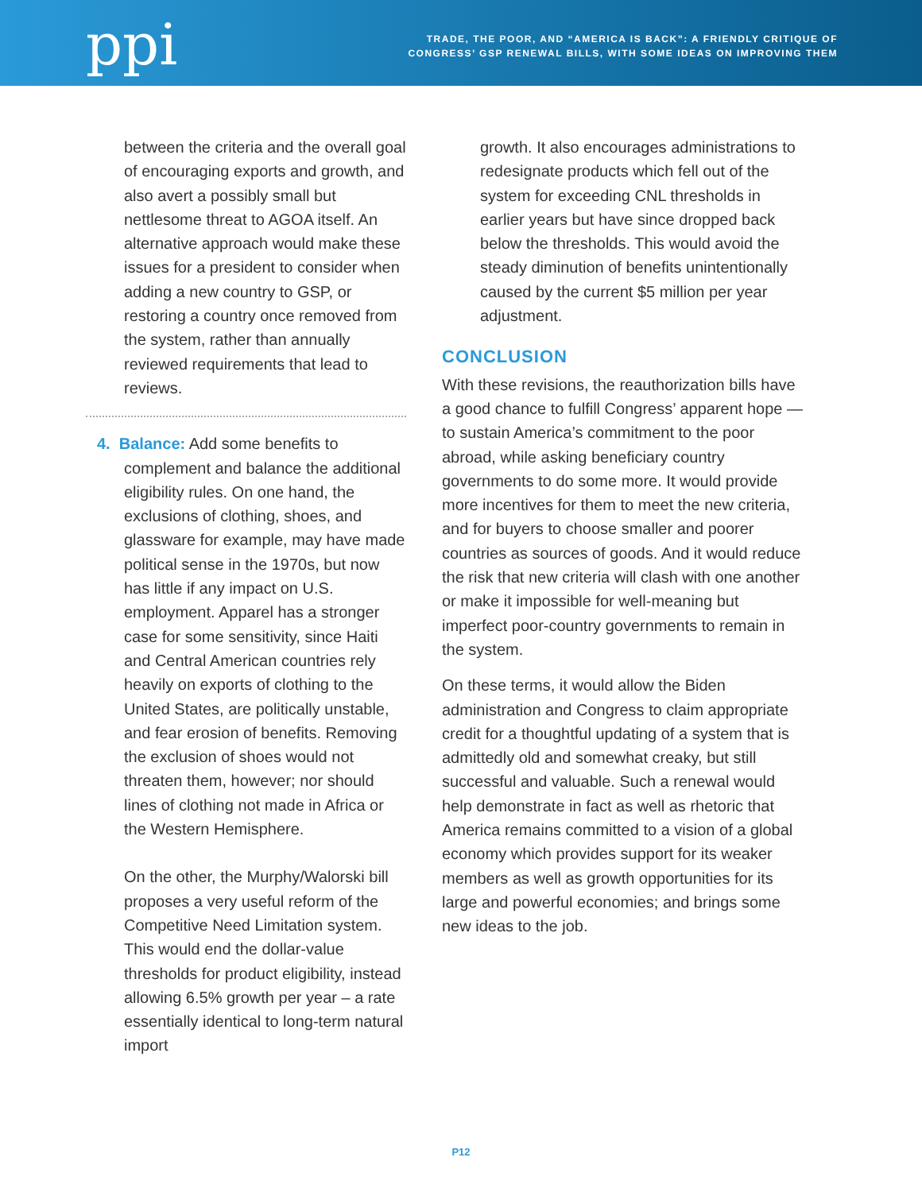ppi
TRADE, THE POOR, AND “AMERICA IS BACK”: A FRIENDLY CRITIQUE OF
CONGRESS’ GSP RENEWAL BILLS, WITH SOME IDEAS ON IMPROVING THEM
between the criteria and the overall goal of encouraging exports and growth, and also avert a possibly small but nettlesome threat to AGOA itself. An alternative approach would make these issues for a president to consider when adding a new country to GSP, or restoring a country once removed from the system, rather than annually reviewed requirements that lead to reviews.
4. Balance: Add some benefits to complement and balance the additional eligibility rules. On one hand, the exclusions of clothing, shoes, and glassware for example, may have made political sense in the 1970s, but now has little if any impact on U.S. employment. Apparel has a stronger case for some sensitivity, since Haiti and Central American countries rely heavily on exports of clothing to the United States, are politically unstable, and fear erosion of benefits. Removing the exclusion of shoes would not threaten them, however; nor should lines of clothing not made in Africa or the Western Hemisphere.
On the other, the Murphy/Walorski bill proposes a very useful reform of the Competitive Need Limitation system. This would end the dollar-value thresholds for product eligibility, instead allowing 6.5% growth per year – a rate essentially identical to long-term natural import
growth. It also encourages administrations to redesignate products which fell out of the system for exceeding CNL thresholds in earlier years but have since dropped back below the thresholds. This would avoid the steady diminution of benefits unintentionally caused by the current $5 million per year adjustment.
CONCLUSION
With these revisions, the reauthorization bills have a good chance to fulfill Congress’ apparent hope — to sustain America’s commitment to the poor abroad, while asking beneficiary country governments to do some more. It would provide more incentives for them to meet the new criteria, and for buyers to choose smaller and poorer countries as sources of goods. And it would reduce the risk that new criteria will clash with one another or make it impossible for well-meaning but imperfect poor-country governments to remain in the system.
On these terms, it would allow the Biden administration and Congress to claim appropriate credit for a thoughtful updating of a system that is admittedly old and somewhat creaky, but still successful and valuable. Such a renewal would help demonstrate in fact as well as rhetoric that America remains committed to a vision of a global economy which provides support for its weaker members as well as growth opportunities for its large and powerful economies; and brings some new ideas to the job.
P12